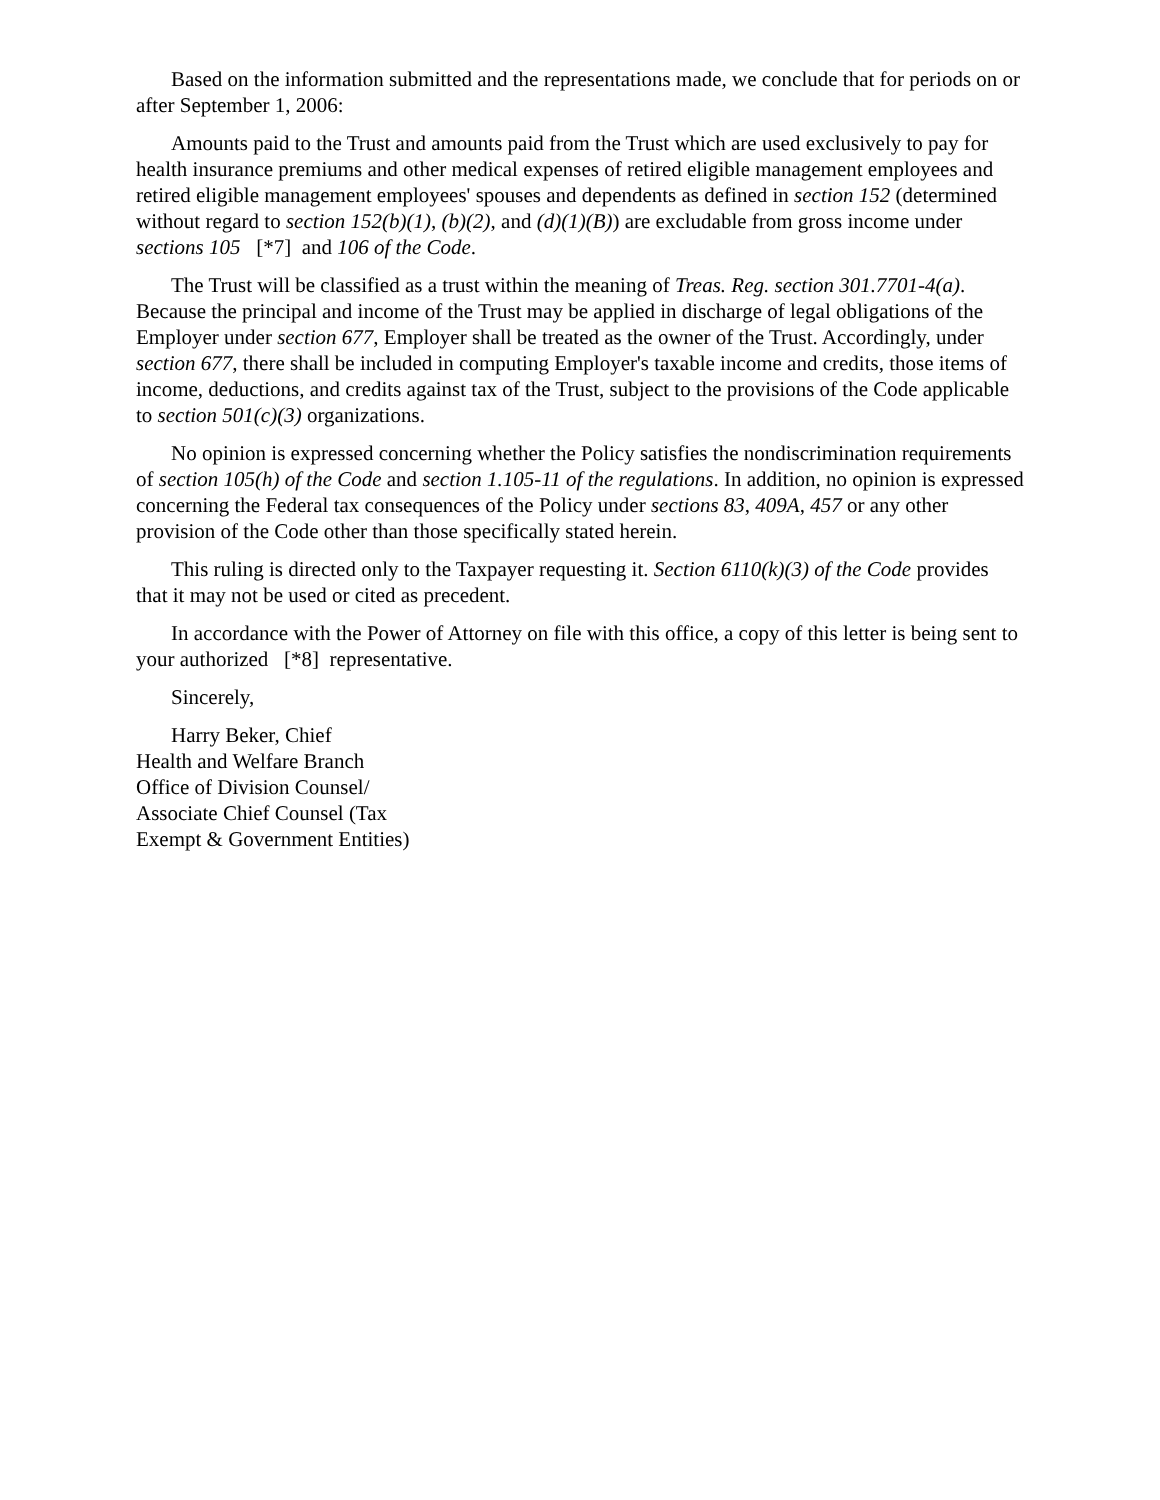Based on the information submitted and the representations made, we conclude that for periods on or after September 1, 2006:
Amounts paid to the Trust and amounts paid from the Trust which are used exclusively to pay for health insurance premiums and other medical expenses of retired eligible management employees and retired eligible management employees' spouses and dependents as defined in section 152 (determined without regard to section 152(b)(1), (b)(2), and (d)(1)(B)) are excludable from gross income under sections 105 [*7] and 106 of the Code.
The Trust will be classified as a trust within the meaning of Treas. Reg. section 301.7701-4(a). Because the principal and income of the Trust may be applied in discharge of legal obligations of the Employer under section 677, Employer shall be treated as the owner of the Trust. Accordingly, under section 677, there shall be included in computing Employer's taxable income and credits, those items of income, deductions, and credits against tax of the Trust, subject to the provisions of the Code applicable to section 501(c)(3) organizations.
No opinion is expressed concerning whether the Policy satisfies the nondiscrimination requirements of section 105(h) of the Code and section 1.105-11 of the regulations. In addition, no opinion is expressed concerning the Federal tax consequences of the Policy under sections 83, 409A, 457 or any other provision of the Code other than those specifically stated herein.
This ruling is directed only to the Taxpayer requesting it. Section 6110(k)(3) of the Code provides that it may not be used or cited as precedent.
In accordance with the Power of Attorney on file with this office, a copy of this letter is being sent to your authorized [*8] representative.
Sincerely,
Harry Beker, Chief
Health and Welfare Branch
Office of Division Counsel/
Associate Chief Counsel (Tax
Exempt & Government Entities)